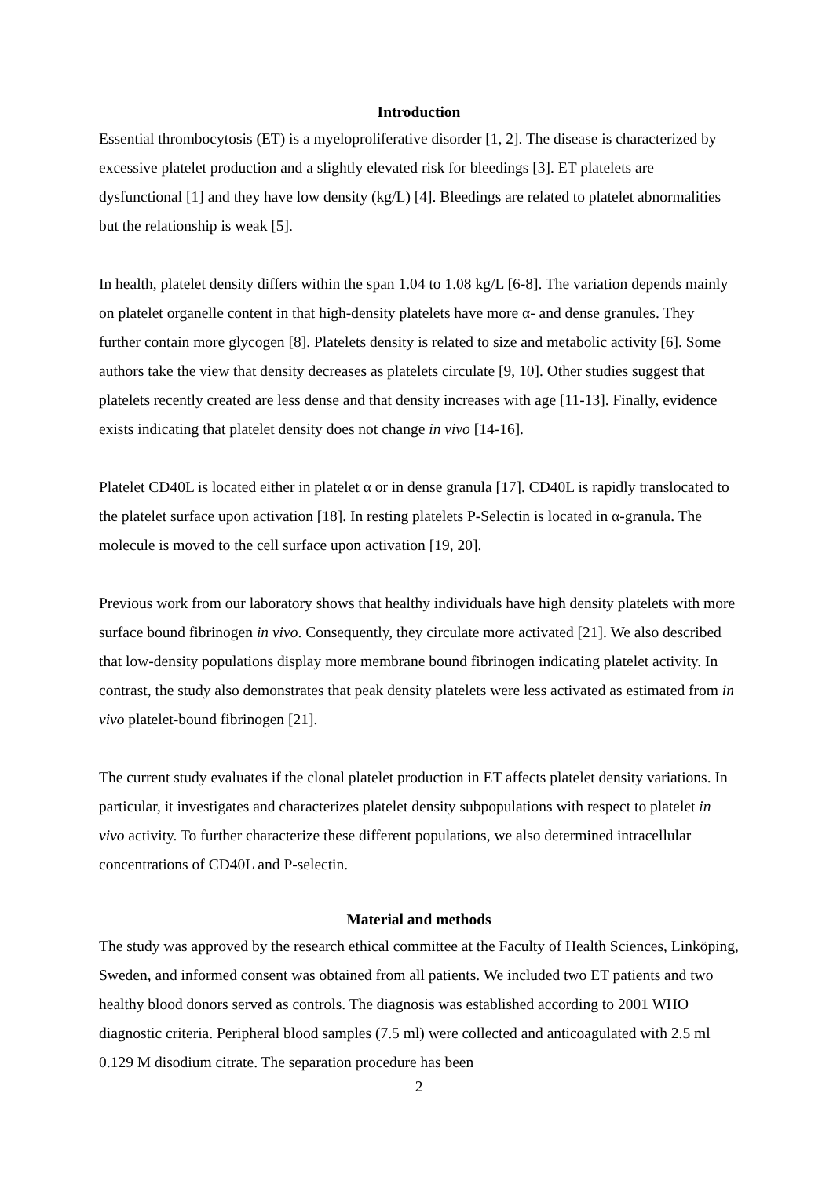Introduction
Essential thrombocytosis (ET) is a myeloproliferative disorder [1, 2]. The disease is characterized by excessive platelet production and a slightly elevated risk for bleedings [3]. ET platelets are dysfunctional [1] and they have low density (kg/L) [4]. Bleedings are related to platelet abnormalities but the relationship is weak [5].
In health, platelet density differs within the span 1.04 to 1.08 kg/L [6-8]. The variation depends mainly on platelet organelle content in that high-density platelets have more α- and dense granules. They further contain more glycogen [8]. Platelets density is related to size and metabolic activity [6]. Some authors take the view that density decreases as platelets circulate [9, 10]. Other studies suggest that platelets recently created are less dense and that density increases with age [11-13]. Finally, evidence exists indicating that platelet density does not change in vivo [14-16].
Platelet CD40L is located either in platelet α or in dense granula [17]. CD40L is rapidly translocated to the platelet surface upon activation [18]. In resting platelets P-Selectin is located in α-granula. The molecule is moved to the cell surface upon activation [19, 20].
Previous work from our laboratory shows that healthy individuals have high density platelets with more surface bound fibrinogen in vivo. Consequently, they circulate more activated [21]. We also described that low-density populations display more membrane bound fibrinogen indicating platelet activity. In contrast, the study also demonstrates that peak density platelets were less activated as estimated from in vivo platelet-bound fibrinogen [21].
The current study evaluates if the clonal platelet production in ET affects platelet density variations. In particular, it investigates and characterizes platelet density subpopulations with respect to platelet in vivo activity. To further characterize these different populations, we also determined intracellular concentrations of CD40L and P-selectin.
Material and methods
The study was approved by the research ethical committee at the Faculty of Health Sciences, Linköping, Sweden, and informed consent was obtained from all patients. We included two ET patients and two healthy blood donors served as controls. The diagnosis was established according to 2001 WHO diagnostic criteria. Peripheral blood samples (7.5 ml) were collected and anticoagulated with 2.5 ml 0.129 M disodium citrate. The separation procedure has been
2